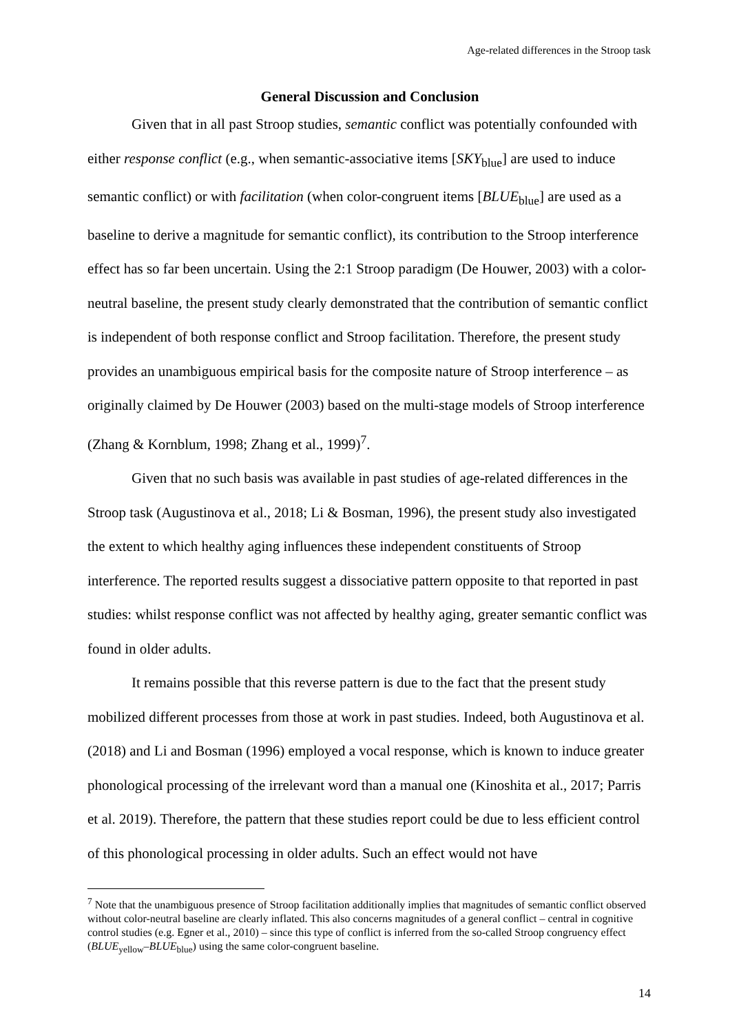Age-related differences in the Stroop task
General Discussion and Conclusion
Given that in all past Stroop studies, semantic conflict was potentially confounded with either response conflict (e.g., when semantic-associative items [SKY<sub>blue</sub>] are used to induce semantic conflict) or with facilitation (when color-congruent items [BLUE<sub>blue</sub>] are used as a baseline to derive a magnitude for semantic conflict), its contribution to the Stroop interference effect has so far been uncertain. Using the 2:1 Stroop paradigm (De Houwer, 2003) with a color-neutral baseline, the present study clearly demonstrated that the contribution of semantic conflict is independent of both response conflict and Stroop facilitation. Therefore, the present study provides an unambiguous empirical basis for the composite nature of Stroop interference – as originally claimed by De Houwer (2003) based on the multi-stage models of Stroop interference (Zhang & Kornblum, 1998; Zhang et al., 1999)<sup>7</sup>.
Given that no such basis was available in past studies of age-related differences in the Stroop task (Augustinova et al., 2018; Li & Bosman, 1996), the present study also investigated the extent to which healthy aging influences these independent constituents of Stroop interference. The reported results suggest a dissociative pattern opposite to that reported in past studies: whilst response conflict was not affected by healthy aging, greater semantic conflict was found in older adults.
It remains possible that this reverse pattern is due to the fact that the present study mobilized different processes from those at work in past studies. Indeed, both Augustinova et al. (2018) and Li and Bosman (1996) employed a vocal response, which is known to induce greater phonological processing of the irrelevant word than a manual one (Kinoshita et al., 2017; Parris et al. 2019). Therefore, the pattern that these studies report could be due to less efficient control of this phonological processing in older adults. Such an effect would not have
<sup>7</sup> Note that the unambiguous presence of Stroop facilitation additionally implies that magnitudes of semantic conflict observed without color-neutral baseline are clearly inflated. This also concerns magnitudes of a general conflict – central in cognitive control studies (e.g. Egner et al., 2010) – since this type of conflict is inferred from the so-called Stroop congruency effect (BLUE<sub>yellow</sub>–BLUE<sub>blue</sub>) using the same color-congruent baseline.
14